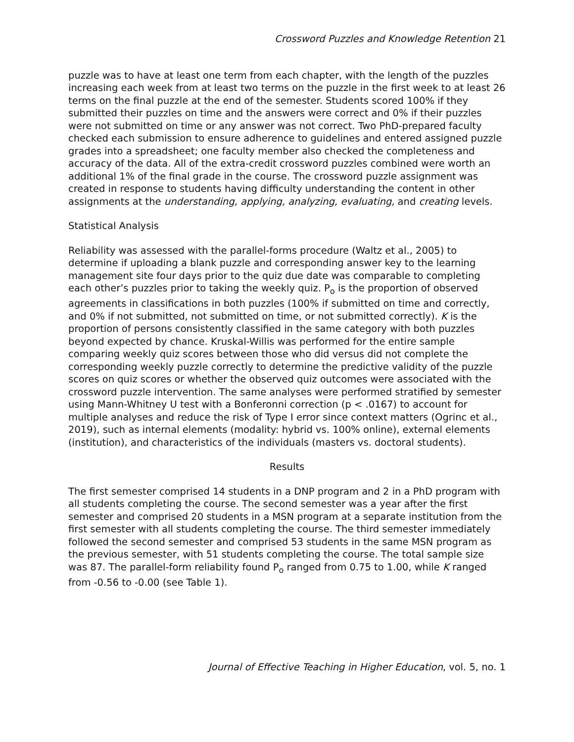Crossword Puzzles and Knowledge Retention 21
puzzle was to have at least one term from each chapter, with the length of the puzzles increasing each week from at least two terms on the puzzle in the first week to at least 26 terms on the final puzzle at the end of the semester. Students scored 100% if they submitted their puzzles on time and the answers were correct and 0% if their puzzles were not submitted on time or any answer was not correct. Two PhD-prepared faculty checked each submission to ensure adherence to guidelines and entered assigned puzzle grades into a spreadsheet; one faculty member also checked the completeness and accuracy of the data. All of the extra-credit crossword puzzles combined were worth an additional 1% of the final grade in the course. The crossword puzzle assignment was created in response to students having difficulty understanding the content in other assignments at the understanding, applying, analyzing, evaluating, and creating levels.
Statistical Analysis
Reliability was assessed with the parallel-forms procedure (Waltz et al., 2005) to determine if uploading a blank puzzle and corresponding answer key to the learning management site four days prior to the quiz due date was comparable to completing each other’s puzzles prior to taking the weekly quiz. P<sub>o</sub> is the proportion of observed agreements in classifications in both puzzles (100% if submitted on time and correctly, and 0% if not submitted, not submitted on time, or not submitted correctly). K is the proportion of persons consistently classified in the same category with both puzzles beyond expected by chance. Kruskal-Willis was performed for the entire sample comparing weekly quiz scores between those who did versus did not complete the corresponding weekly puzzle correctly to determine the predictive validity of the puzzle scores on quiz scores or whether the observed quiz outcomes were associated with the crossword puzzle intervention. The same analyses were performed stratified by semester using Mann-Whitney U test with a Bonferonni correction (p < .0167) to account for multiple analyses and reduce the risk of Type I error since context matters (Ogrinc et al., 2019), such as internal elements (modality: hybrid vs. 100% online), external elements (institution), and characteristics of the individuals (masters vs. doctoral students).
Results
The first semester comprised 14 students in a DNP program and 2 in a PhD program with all students completing the course. The second semester was a year after the first semester and comprised 20 students in a MSN program at a separate institution from the first semester with all students completing the course. The third semester immediately followed the second semester and comprised 53 students in the same MSN program as the previous semester, with 51 students completing the course. The total sample size was 87. The parallel-form reliability found P<sub>o</sub> ranged from 0.75 to 1.00, while K ranged from -0.56 to -0.00 (see Table 1).
Journal of Effective Teaching in Higher Education, vol. 5, no. 1